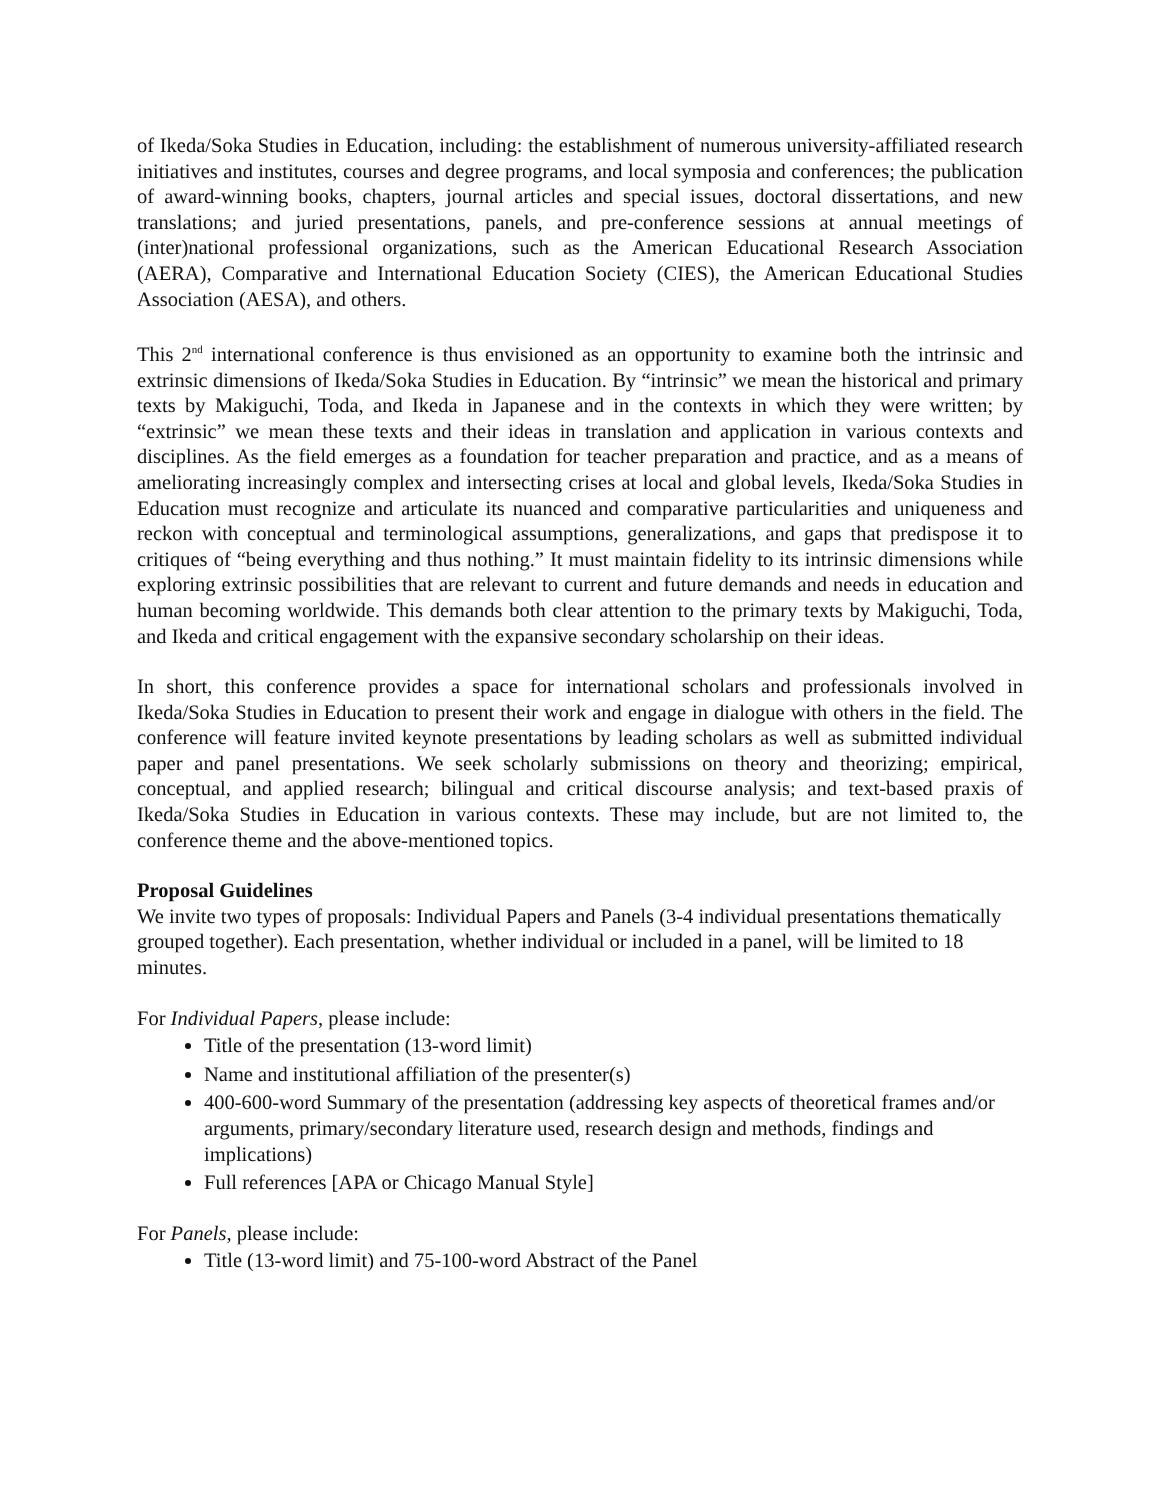of Ikeda/Soka Studies in Education, including: the establishment of numerous university-affiliated research initiatives and institutes, courses and degree programs, and local symposia and conferences; the publication of award-winning books, chapters, journal articles and special issues, doctoral dissertations, and new translations; and juried presentations, panels, and pre-conference sessions at annual meetings of (inter)national professional organizations, such as the American Educational Research Association (AERA), Comparative and International Education Society (CIES), the American Educational Studies Association (AESA), and others.
This 2<sup>nd</sup> international conference is thus envisioned as an opportunity to examine both the intrinsic and extrinsic dimensions of Ikeda/Soka Studies in Education. By “intrinsic” we mean the historical and primary texts by Makiguchi, Toda, and Ikeda in Japanese and in the contexts in which they were written; by “extrinsic” we mean these texts and their ideas in translation and application in various contexts and disciplines. As the field emerges as a foundation for teacher preparation and practice, and as a means of ameliorating increasingly complex and intersecting crises at local and global levels, Ikeda/Soka Studies in Education must recognize and articulate its nuanced and comparative particularities and uniqueness and reckon with conceptual and terminological assumptions, generalizations, and gaps that predispose it to critiques of “being everything and thus nothing.” It must maintain fidelity to its intrinsic dimensions while exploring extrinsic possibilities that are relevant to current and future demands and needs in education and human becoming worldwide. This demands both clear attention to the primary texts by Makiguchi, Toda, and Ikeda and critical engagement with the expansive secondary scholarship on their ideas.
In short, this conference provides a space for international scholars and professionals involved in Ikeda/Soka Studies in Education to present their work and engage in dialogue with others in the field. The conference will feature invited keynote presentations by leading scholars as well as submitted individual paper and panel presentations. We seek scholarly submissions on theory and theorizing; empirical, conceptual, and applied research; bilingual and critical discourse analysis; and text-based praxis of Ikeda/Soka Studies in Education in various contexts. These may include, but are not limited to, the conference theme and the above-mentioned topics.
Proposal Guidelines
We invite two types of proposals: Individual Papers and Panels (3-4 individual presentations thematically grouped together). Each presentation, whether individual or included in a panel, will be limited to 18 minutes.
For Individual Papers, please include:
Title of the presentation (13-word limit)
Name and institutional affiliation of the presenter(s)
400-600-word Summary of the presentation (addressing key aspects of theoretical frames and/or arguments, primary/secondary literature used, research design and methods, findings and implications)
Full references [APA or Chicago Manual Style]
For Panels, please include:
Title (13-word limit) and 75-100-word Abstract of the Panel